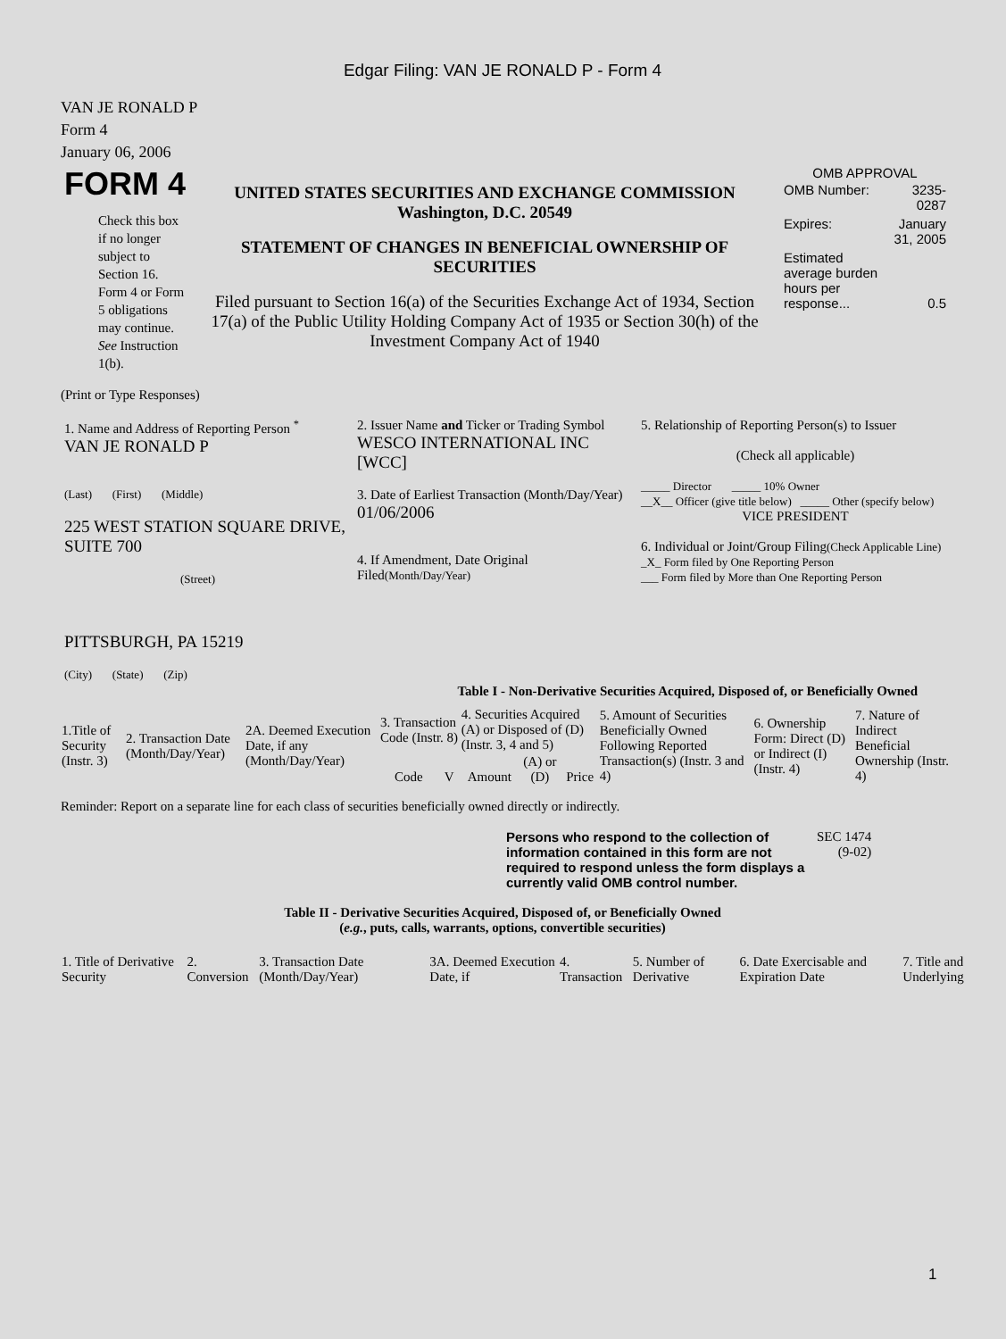Edgar Filing: VAN JE RONALD P - Form 4
VAN JE RONALD P
Form 4
January 06, 2006
| FORM 4 Check this box if no longer subject to Section 16. Form 4 or Form 5 obligations may continue. See Instruction 1(b). | UNITED STATES SECURITIES AND EXCHANGE COMMISSION Washington, D.C. 20549 STATEMENT OF CHANGES IN BENEFICIAL OWNERSHIP OF SECURITIES Filed pursuant to Section 16(a) of the Securities Exchange Act of 1934, Section 17(a) of the Public Utility Holding Company Act of 1935 or Section 30(h) of the Investment Company Act of 1940 | OMB APPROVAL / OMB Number: / 3235-0287 / / Expires: / January 31, 2005 / / Estimated average burden hours per response... / 0.5 / |
(Print or Type Responses)
| 1. Name and Address of Reporting Person <sup>*</sup> VAN JE RONALD P (Last) (First) (Middle) 225 WEST STATION SQUARE DRIVE, SUITE 700 (Street) PITTSBURGH, PA 15219 (City) (State) (Zip) | 2. Issuer Name and Ticker or Trading Symbol WESCO INTERNATIONAL INC [WCC] 3. Date of Earliest Transaction (Month/Day/Year) 01/06/2006 4. If Amendment, Date Original Filed (Month/Day/Year) | 5. Relationship of Reporting Person(s) to Issuer (Check all applicable) _____ Director _____ 10% Owner __X__ Officer (give title below) _____ Other (specify below) VICE PRESIDENT 6. Individual or Joint/Group Filing (Check Applicable Line) _X_ Form filed by One Reporting Person ___ Form filed by More than One Reporting Person |
Table I - Non-Derivative Securities Acquired, Disposed of, or Beneficially Owned
| 1.Title of Security (Instr. 3) | 2. Transaction Date (Month/Day/Year) | 2A. Deemed Execution Date, if any (Month/Day/Year) | 3. Transaction Code (Instr. 8) | | 4. Securities Acquired (A) or Disposed of (D) (Instr. 3, 4 and 5) | | | 5. Amount of Securities Beneficially Owned Following Reported Transaction(s) (Instr. 3 and 4) | 6. Ownership Form: Direct (D) or Indirect (I) (Instr. 4) | 7. Nature of Indirect Beneficial Ownership (Instr. 4) |
| --- | --- | --- | --- | --- | --- | --- | --- | --- | --- | --- |
| | | | Code | V | Amount | (A) or (D) | Price | | | |
Reminder: Report on a separate line for each class of securities beneficially owned directly or indirectly.
| Persons who respond to the collection of information contained in this form are not required to respond unless the form displays a currently valid OMB control number. | SEC 1474 (9-02) |
Table II - Derivative Securities Acquired, Disposed of, or Beneficially Owned
(e.g., puts, calls, warrants, options, convertible securities)
| 1. Title of Derivative Security | 2. Conversion | 3. Transaction Date (Month/Day/Year) | 3A. Deemed Execution Date, if | 4. Transaction | 5. Number of Derivative | 6. Date Exercisable and Expiration Date | 7. Title and Underlying |
| --- | --- | --- | --- | --- | --- | --- | --- |
1